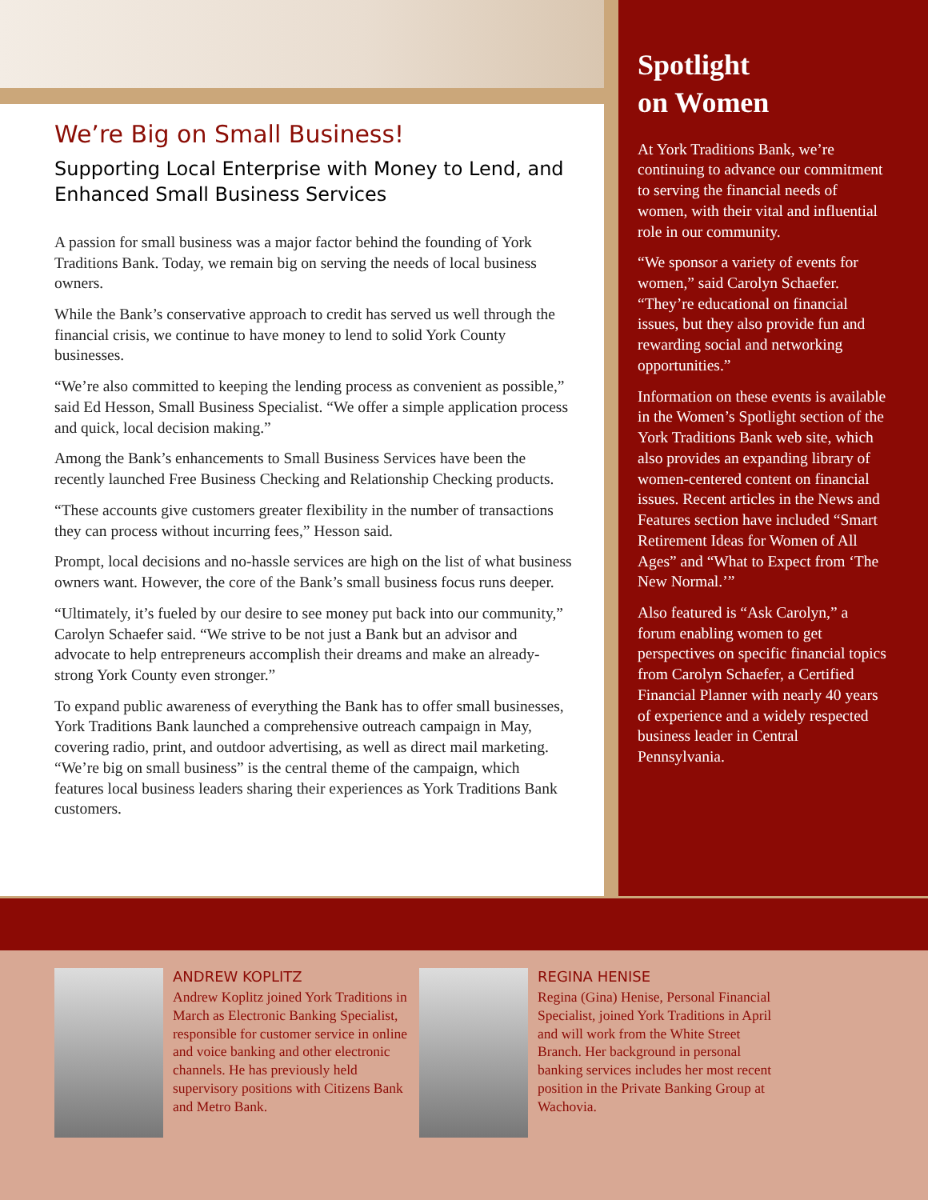We’re Big on Small Business!
Supporting Local Enterprise with Money to Lend, and Enhanced Small Business Services
A passion for small business was a major factor behind the founding of York Traditions Bank. Today, we remain big on serving the needs of local business owners.
While the Bank’s conservative approach to credit has served us well through the financial crisis, we continue to have money to lend to solid York County businesses.
“We’re also committed to keeping the lending process as convenient as possible,” said Ed Hesson, Small Business Specialist. “We offer a simple application process and quick, local decision making.”
Among the Bank’s enhancements to Small Business Services have been the recently launched Free Business Checking and Relationship Checking products.
“These accounts give customers greater flexibility in the number of transactions they can process without incurring fees,” Hesson said.
Prompt, local decisions and no-hassle services are high on the list of what business owners want. However, the core of the Bank’s small business focus runs deeper.
“Ultimately, it’s fueled by our desire to see money put back into our community,” Carolyn Schaefer said. “We strive to be not just a Bank but an advisor and advocate to help entrepreneurs accomplish their dreams and make an already-strong York County even stronger.”
To expand public awareness of everything the Bank has to offer small businesses, York Traditions Bank launched a comprehensive outreach campaign in May, covering radio, print, and outdoor advertising, as well as direct mail marketing. “We’re big on small business” is the central theme of the campaign, which features local business leaders sharing their experiences as York Traditions Bank customers.
Spotlight
on Women
At York Traditions Bank, we’re continuing to advance our commitment to serving the financial needs of women, with their vital and influential role in our community.
“We sponsor a variety of events for women,” said Carolyn Schaefer. “They’re educational on financial issues, but they also provide fun and rewarding social and networking opportunities.”
Information on these events is available in the Women’s Spotlight section of the York Traditions Bank web site, which also provides an expanding library of women-centered content on financial issues. Recent articles in the News and Features section have included “Smart Retirement Ideas for Women of All Ages” and “What to Expect from ‘The New Normal.’”
Also featured is “Ask Carolyn,” a forum enabling women to get perspectives on specific financial topics from Carolyn Schaefer, a Certified Financial Planner with nearly 40 years of experience and a widely respected business leader in Central Pennsylvania.
ANDREW KOPLITZ
Andrew Koplitz joined York Traditions in March as Electronic Banking Specialist, responsible for customer service in online and voice banking and other electronic channels. He has previously held supervisory positions with Citizens Bank and Metro Bank.
REGINA HENISE
Regina (Gina) Henise, Personal Financial Specialist, joined York Traditions in April and will work from the White Street Branch. Her background in personal banking services includes her most recent position in the Private Banking Group at Wachovia.